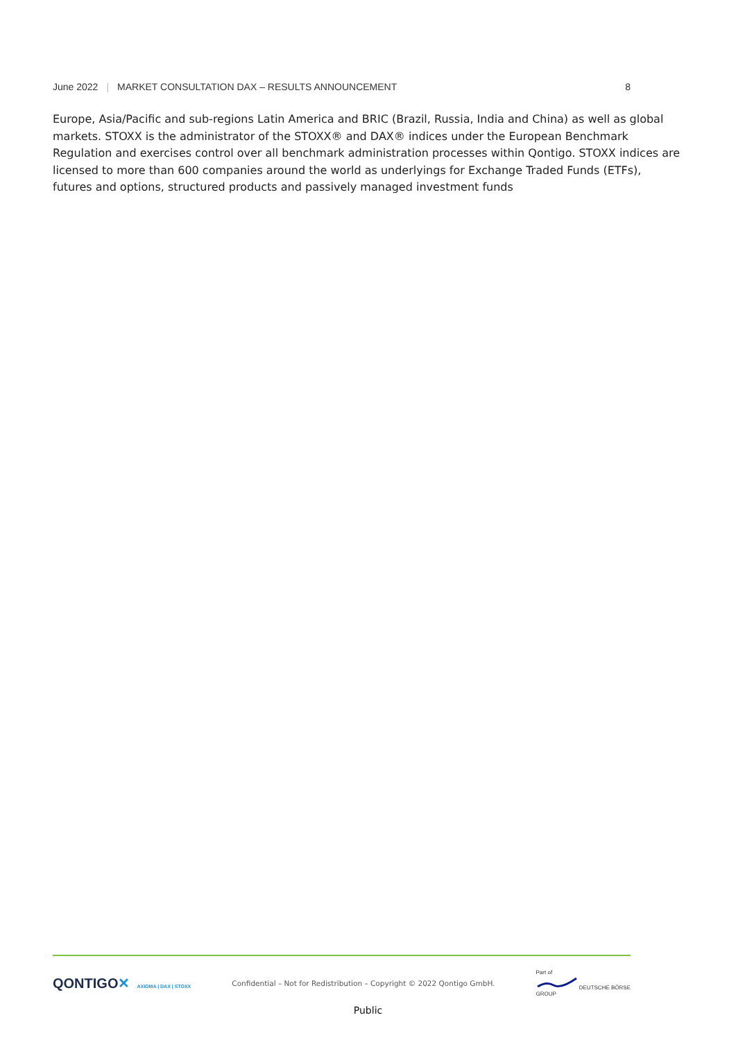June 2022 | MARKET CONSULTATION DAX – RESULTS ANNOUNCEMENT
8
Europe, Asia/Pacific and sub-regions Latin America and BRIC (Brazil, Russia, India and China) as well as global markets. STOXX is the administrator of the STOXX® and DAX® indices under the European Benchmark Regulation and exercises control over all benchmark administration processes within Qontigo. STOXX indices are licensed to more than 600 companies around the world as underlyings for Exchange Traded Funds (ETFs), futures and options, structured products and passively managed investment funds
QONTIGO✕ AXIOMA | DAX | STOXX
Confidential – Not for Redistribution – Copyright © 2022 Qontigo GmbH.
Part of
DEUTSCHE BÖRSE
GROUP
Public